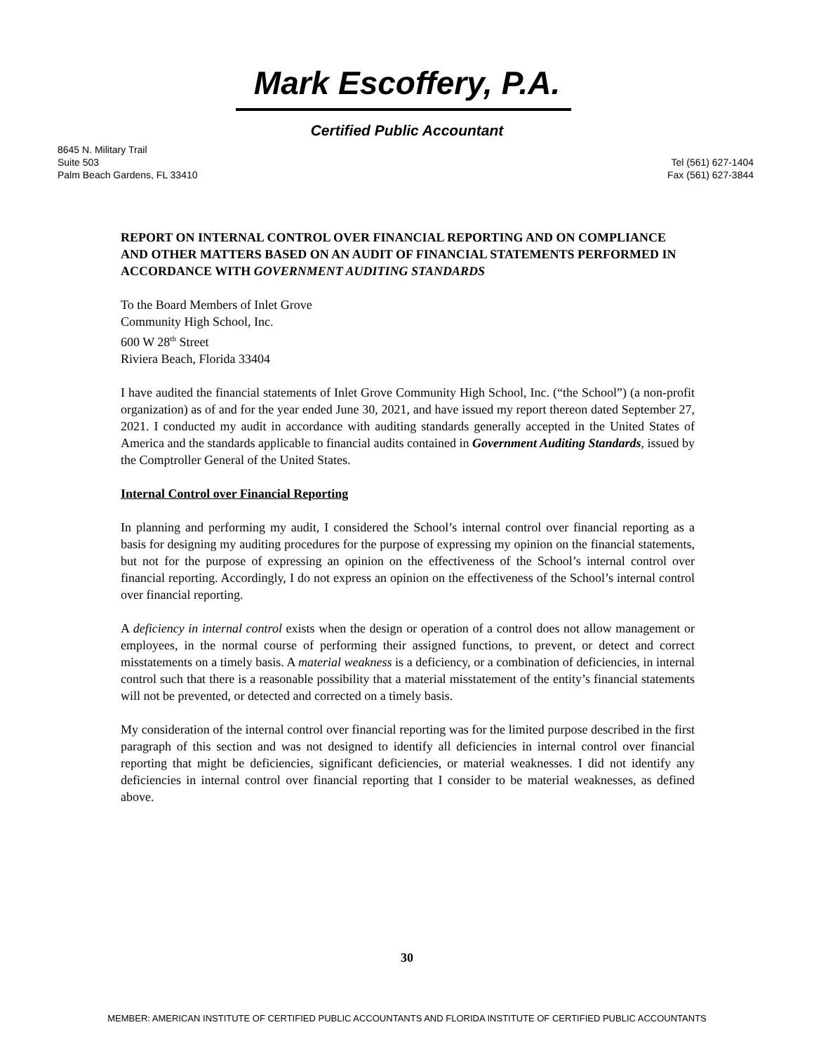Mark Escoffery, P.A.
Certified Public Accountant
8645 N. Military Trail
Suite 503
Palm Beach Gardens, FL 33410
Tel (561) 627-1404
Fax (561) 627-3844
REPORT ON INTERNAL CONTROL OVER FINANCIAL REPORTING AND ON COMPLIANCE AND OTHER MATTERS BASED ON AN AUDIT OF FINANCIAL STATEMENTS PERFORMED IN ACCORDANCE WITH GOVERNMENT AUDITING STANDARDS
To the Board Members of Inlet Grove
Community High School, Inc.
600 W 28<sup>th</sup> Street
Riviera Beach, Florida 33404
I have audited the financial statements of Inlet Grove Community High School, Inc. (“the School”) (a non-profit organization) as of and for the year ended June 30, 2021, and have issued my report thereon dated September 27, 2021. I conducted my audit in accordance with auditing standards generally accepted in the United States of America and the standards applicable to financial audits contained in Government Auditing Standards, issued by the Comptroller General of the United States.
Internal Control over Financial Reporting
In planning and performing my audit, I considered the School’s internal control over financial reporting as a basis for designing my auditing procedures for the purpose of expressing my opinion on the financial statements, but not for the purpose of expressing an opinion on the effectiveness of the School’s internal control over financial reporting. Accordingly, I do not express an opinion on the effectiveness of the School’s internal control over financial reporting.
A deficiency in internal control exists when the design or operation of a control does not allow management or employees, in the normal course of performing their assigned functions, to prevent, or detect and correct misstatements on a timely basis. A material weakness is a deficiency, or a combination of deficiencies, in internal control such that there is a reasonable possibility that a material misstatement of the entity’s financial statements will not be prevented, or detected and corrected on a timely basis.
My consideration of the internal control over financial reporting was for the limited purpose described in the first paragraph of this section and was not designed to identify all deficiencies in internal control over financial reporting that might be deficiencies, significant deficiencies, or material weaknesses. I did not identify any deficiencies in internal control over financial reporting that I consider to be material weaknesses, as defined above.
30
MEMBER: AMERICAN INSTITUTE OF CERTIFIED PUBLIC ACCOUNTANTS AND FLORIDA INSTITUTE OF CERTIFIED PUBLIC ACCOUNTANTS